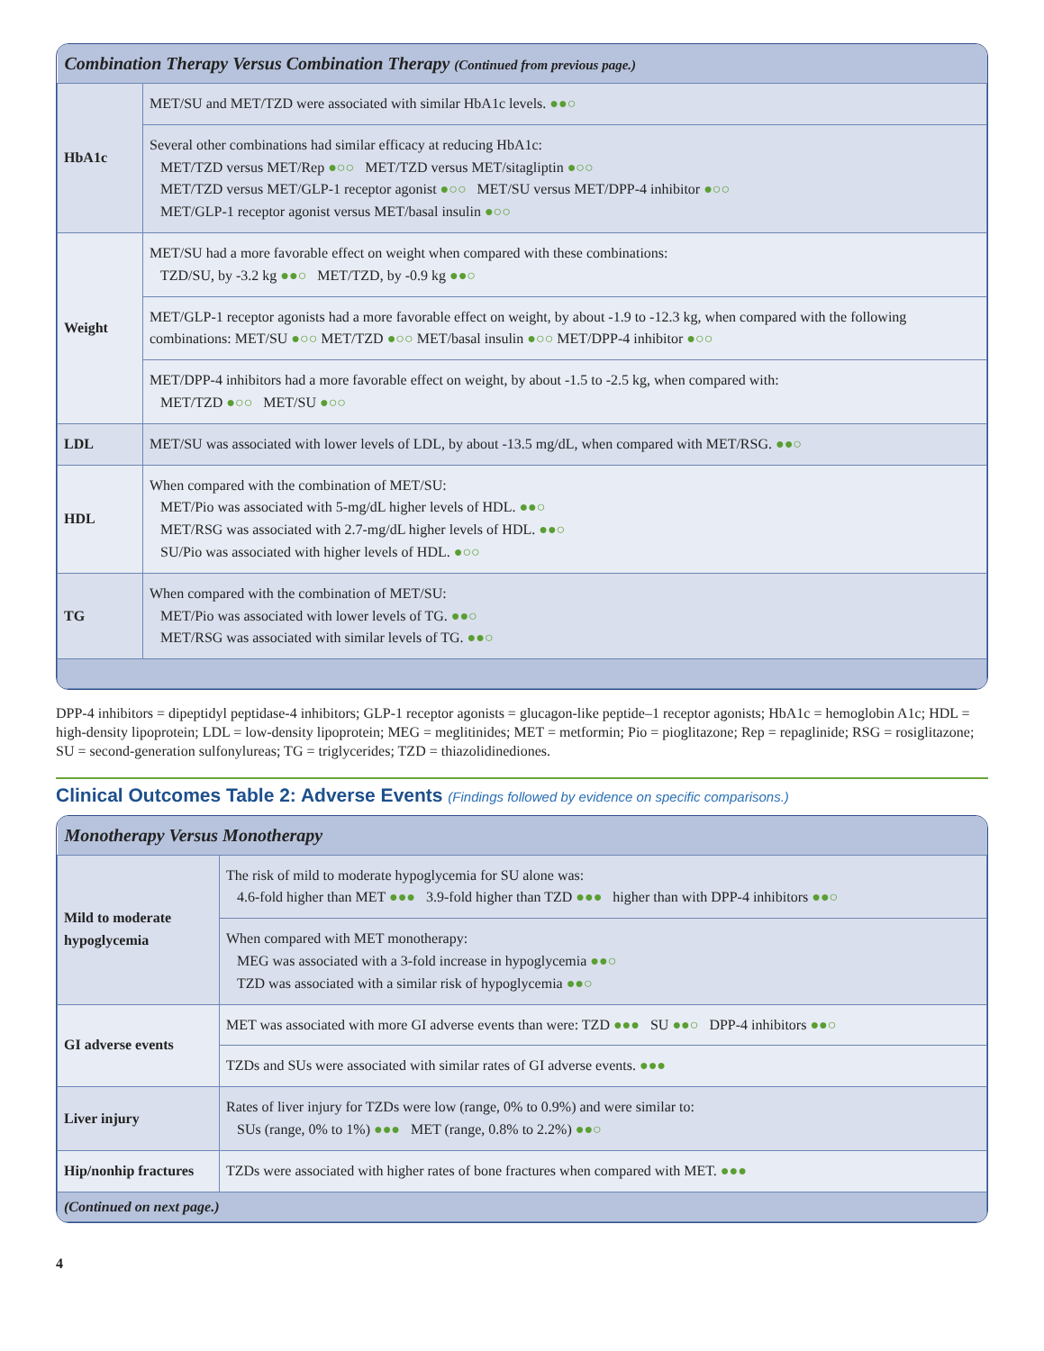| Combination Therapy Versus Combination Therapy (Continued from previous page.) | |
| --- | --- |
| HbA1c | MET/SU and MET/TZD were associated with similar HbA1c levels. ●●○ |
| | Several other combinations had similar efficacy at reducing HbA1c: MET/TZD versus MET/Rep ●○○ MET/TZD versus MET/sitagliptin ●○○ MET/TZD versus MET/GLP-1 receptor agonist ●○○ MET/SU versus MET/DPP-4 inhibitor ●○○ MET/GLP-1 receptor agonist versus MET/basal insulin ●○○ |
| Weight | MET/SU had a more favorable effect on weight when compared with these combinations: TZD/SU, by -3.2 kg ●●○ MET/TZD, by -0.9 kg ●●○ |
| | MET/GLP-1 receptor agonists had a more favorable effect on weight, by about -1.9 to -12.3 kg, when compared with the following combinations: MET/SU ●○○ MET/TZD ●○○ MET/basal insulin ●○○ MET/DPP-4 inhibitor ●○○ |
| | MET/DPP-4 inhibitors had a more favorable effect on weight, by about -1.5 to -2.5 kg, when compared with: MET/TZD ●○○ MET/SU ●○○ |
| LDL | MET/SU was associated with lower levels of LDL, by about -13.5 mg/dL, when compared with MET/RSG. ●●○ |
| HDL | When compared with the combination of MET/SU: MET/Pio was associated with 5-mg/dL higher levels of HDL. ●●○ MET/RSG was associated with 2.7-mg/dL higher levels of HDL. ●●○ SU/Pio was associated with higher levels of HDL. ●○○ |
| TG | When compared with the combination of MET/SU: MET/Pio was associated with lower levels of TG. ●●○ MET/RSG was associated with similar levels of TG. ●●○ |
DPP-4 inhibitors = dipeptidyl peptidase-4 inhibitors; GLP-1 receptor agonists = glucagon-like peptide–1 receptor agonists; HbA1c = hemoglobin A1c; HDL = high-density lipoprotein; LDL = low-density lipoprotein; MEG = meglitinides; MET = metformin; Pio = pioglitazone; Rep = repaglinide; RSG = rosiglitazone; SU = second-generation sulfonylureas; TG = triglycerides; TZD = thiazolidinediones.
Clinical Outcomes Table 2: Adverse Events (Findings followed by evidence on specific comparisons.)
| Monotherapy Versus Monotherapy | |
| --- | --- |
| Mild to moderate hypoglycemia | The risk of mild to moderate hypoglycemia for SU alone was: 4.6-fold higher than MET ●●● 3.9-fold higher than TZD ●●● higher than with DPP-4 inhibitors ●●○ |
| | When compared with MET monotherapy: MEG was associated with a 3-fold increase in hypoglycemia ●●○ TZD was associated with a similar risk of hypoglycemia ●●○ |
| GI adverse events | MET was associated with more GI adverse events than were: TZD ●●● SU ●●○ DPP-4 inhibitors ●●○ |
| | TZDs and SUs were associated with similar rates of GI adverse events. ●●● |
| Liver injury | Rates of liver injury for TZDs were low (range, 0% to 0.9%) and were similar to: SUs (range, 0% to 1%) ●●● MET (range, 0.8% to 2.2%) ●●○ |
| Hip/nonhip fractures | TZDs were associated with higher rates of bone fractures when compared with MET. ●●● |
| (Continued on next page.) | |
4